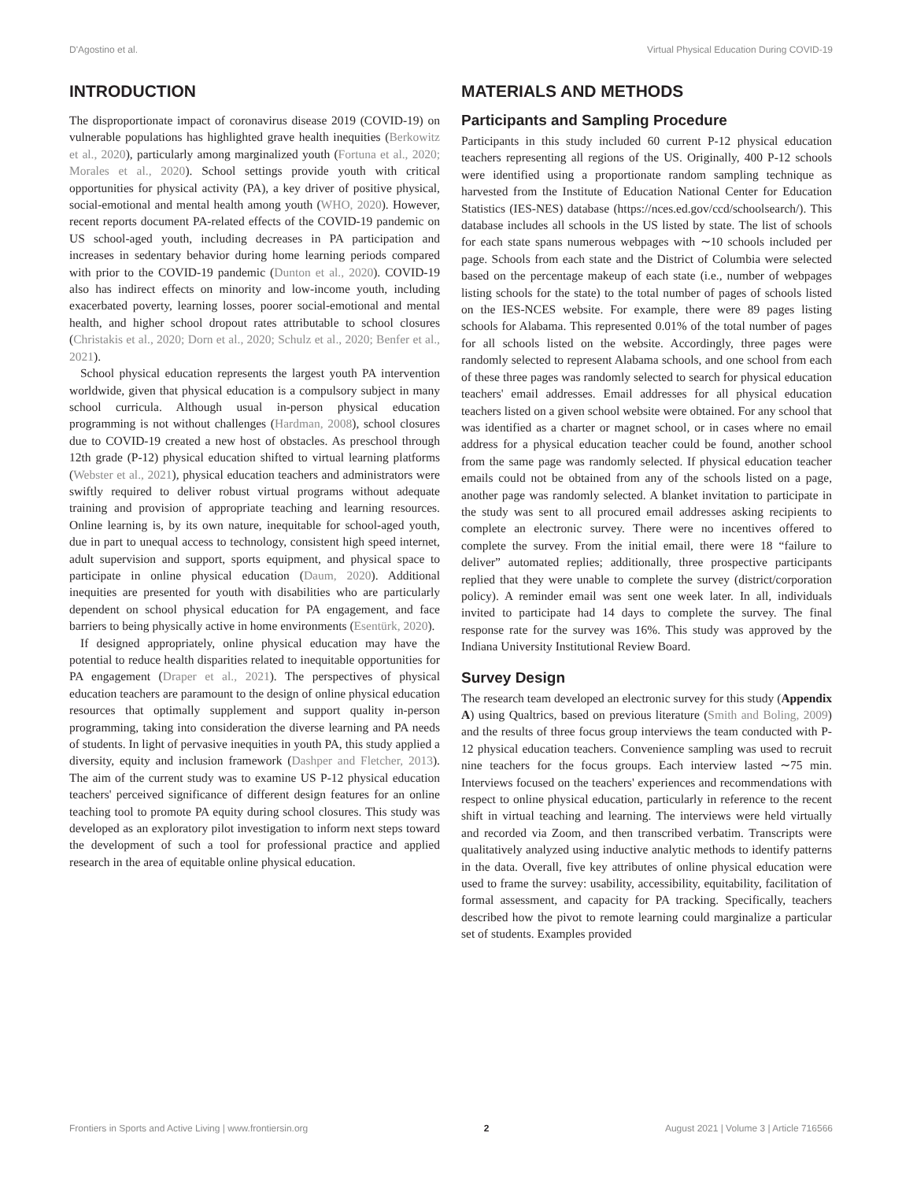D'Agostino et al. Virtual Physical Education During COVID-19
INTRODUCTION
The disproportionate impact of coronavirus disease 2019 (COVID-19) on vulnerable populations has highlighted grave health inequities (Berkowitz et al., 2020), particularly among marginalized youth (Fortuna et al., 2020; Morales et al., 2020). School settings provide youth with critical opportunities for physical activity (PA), a key driver of positive physical, social-emotional and mental health among youth (WHO, 2020). However, recent reports document PA-related effects of the COVID-19 pandemic on US school-aged youth, including decreases in PA participation and increases in sedentary behavior during home learning periods compared with prior to the COVID-19 pandemic (Dunton et al., 2020). COVID-19 also has indirect effects on minority and low-income youth, including exacerbated poverty, learning losses, poorer social-emotional and mental health, and higher school dropout rates attributable to school closures (Christakis et al., 2020; Dorn et al., 2020; Schulz et al., 2020; Benfer et al., 2021).
School physical education represents the largest youth PA intervention worldwide, given that physical education is a compulsory subject in many school curricula. Although usual in-person physical education programming is not without challenges (Hardman, 2008), school closures due to COVID-19 created a new host of obstacles. As preschool through 12th grade (P-12) physical education shifted to virtual learning platforms (Webster et al., 2021), physical education teachers and administrators were swiftly required to deliver robust virtual programs without adequate training and provision of appropriate teaching and learning resources. Online learning is, by its own nature, inequitable for school-aged youth, due in part to unequal access to technology, consistent high speed internet, adult supervision and support, sports equipment, and physical space to participate in online physical education (Daum, 2020). Additional inequities are presented for youth with disabilities who are particularly dependent on school physical education for PA engagement, and face barriers to being physically active in home environments (Esentürk, 2020).
If designed appropriately, online physical education may have the potential to reduce health disparities related to inequitable opportunities for PA engagement (Draper et al., 2021). The perspectives of physical education teachers are paramount to the design of online physical education resources that optimally supplement and support quality in-person programming, taking into consideration the diverse learning and PA needs of students. In light of pervasive inequities in youth PA, this study applied a diversity, equity and inclusion framework (Dashper and Fletcher, 2013). The aim of the current study was to examine US P-12 physical education teachers' perceived significance of different design features for an online teaching tool to promote PA equity during school closures. This study was developed as an exploratory pilot investigation to inform next steps toward the development of such a tool for professional practice and applied research in the area of equitable online physical education.
MATERIALS AND METHODS
Participants and Sampling Procedure
Participants in this study included 60 current P-12 physical education teachers representing all regions of the US. Originally, 400 P-12 schools were identified using a proportionate random sampling technique as harvested from the Institute of Education National Center for Education Statistics (IES-NES) database (https://nces.ed.gov/ccd/schoolsearch/). This database includes all schools in the US listed by state. The list of schools for each state spans numerous webpages with ∼10 schools included per page. Schools from each state and the District of Columbia were selected based on the percentage makeup of each state (i.e., number of webpages listing schools for the state) to the total number of pages of schools listed on the IES-NCES website. For example, there were 89 pages listing schools for Alabama. This represented 0.01% of the total number of pages for all schools listed on the website. Accordingly, three pages were randomly selected to represent Alabama schools, and one school from each of these three pages was randomly selected to search for physical education teachers' email addresses. Email addresses for all physical education teachers listed on a given school website were obtained. For any school that was identified as a charter or magnet school, or in cases where no email address for a physical education teacher could be found, another school from the same page was randomly selected. If physical education teacher emails could not be obtained from any of the schools listed on a page, another page was randomly selected. A blanket invitation to participate in the study was sent to all procured email addresses asking recipients to complete an electronic survey. There were no incentives offered to complete the survey. From the initial email, there were 18 “failure to deliver” automated replies; additionally, three prospective participants replied that they were unable to complete the survey (district/corporation policy). A reminder email was sent one week later. In all, individuals invited to participate had 14 days to complete the survey. The final response rate for the survey was 16%. This study was approved by the Indiana University Institutional Review Board.
Survey Design
The research team developed an electronic survey for this study (Appendix A) using Qualtrics, based on previous literature (Smith and Boling, 2009) and the results of three focus group interviews the team conducted with P-12 physical education teachers. Convenience sampling was used to recruit nine teachers for the focus groups. Each interview lasted ∼75 min. Interviews focused on the teachers' experiences and recommendations with respect to online physical education, particularly in reference to the recent shift in virtual teaching and learning. The interviews were held virtually and recorded via Zoom, and then transcribed verbatim. Transcripts were qualitatively analyzed using inductive analytic methods to identify patterns in the data. Overall, five key attributes of online physical education were used to frame the survey: usability, accessibility, equitability, facilitation of formal assessment, and capacity for PA tracking. Specifically, teachers described how the pivot to remote learning could marginalize a particular set of students. Examples provided
Frontiers in Sports and Active Living | www.frontiersin.org 2 August 2021 | Volume 3 | Article 716566